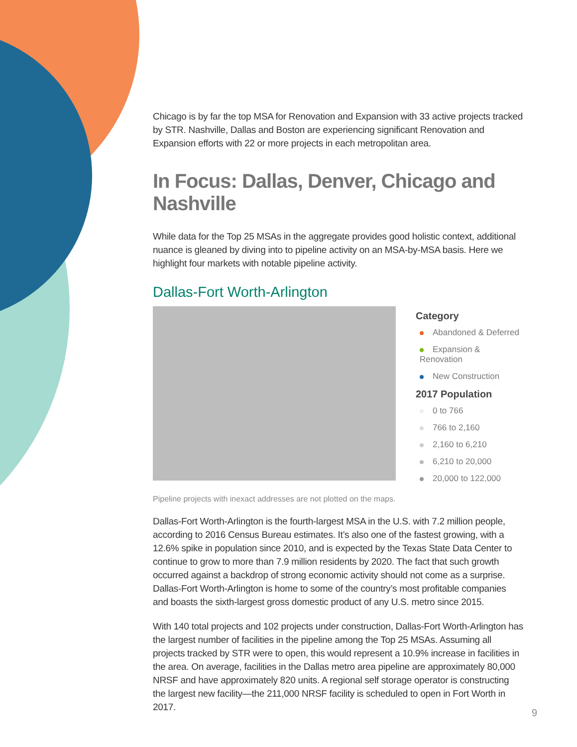Chicago is by far the top MSA for Renovation and Expansion with 33 active projects tracked by STR. Nashville, Dallas and Boston are experiencing significant Renovation and Expansion efforts with 22 or more projects in each metropolitan area.
In Focus: Dallas, Denver, Chicago and Nashville
While data for the Top 25 MSAs in the aggregate provides good holistic context, additional nuance is gleaned by diving into to pipeline activity on an MSA-by-MSA basis. Here we highlight four markets with notable pipeline activity.
Dallas-Fort Worth-Arlington
Category
Abandoned & Deferred
Expansion & Renovation
New Construction
2017 Population
0 to 766
766 to 2,160
2,160 to 6,210
6,210 to 20,000
20,000 to 122,000
Pipeline projects with inexact addresses are not plotted on the maps.
Dallas-Fort Worth-Arlington is the fourth-largest MSA in the U.S. with 7.2 million people, according to 2016 Census Bureau estimates. It’s also one of the fastest growing, with a 12.6% spike in population since 2010, and is expected by the Texas State Data Center to continue to grow to more than 7.9 million residents by 2020. The fact that such growth occurred against a backdrop of strong economic activity should not come as a surprise. Dallas-Fort Worth-Arlington is home to some of the country’s most profitable companies and boasts the sixth-largest gross domestic product of any U.S. metro since 2015.
With 140 total projects and 102 projects under construction, Dallas-Fort Worth-Arlington has the largest number of facilities in the pipeline among the Top 25 MSAs. Assuming all projects tracked by STR were to open, this would represent a 10.9% increase in facilities in the area. On average, facilities in the Dallas metro area pipeline are approximately 80,000 NRSF and have approximately 820 units. A regional self storage operator is constructing the largest new facility—the 211,000 NRSF facility is scheduled to open in Fort Worth in 2017.
9